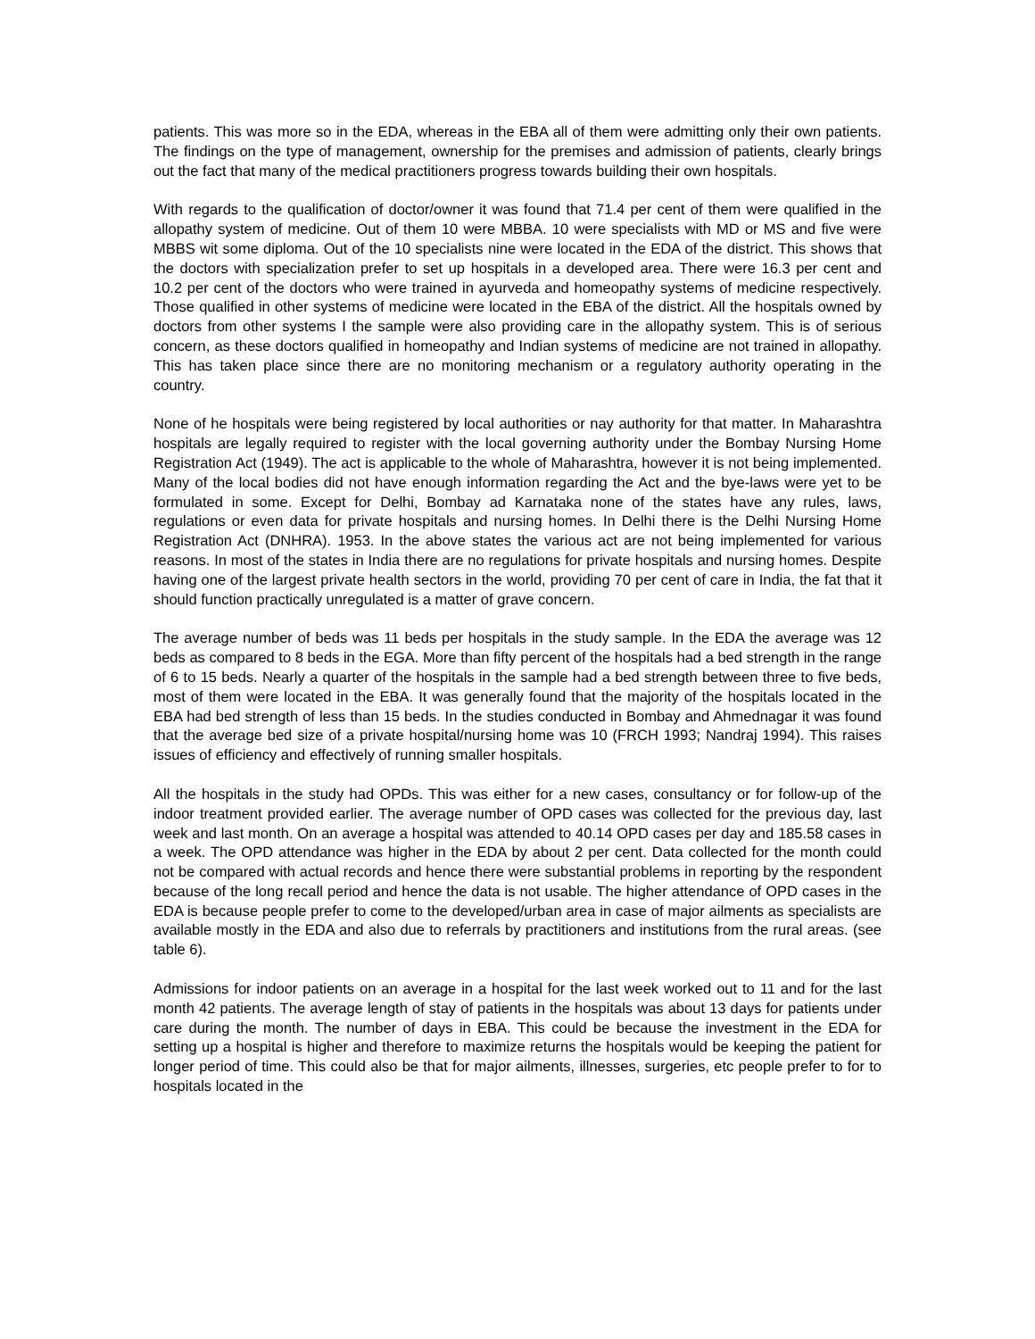patients. This was more so in the EDA, whereas in the EBA all of them were admitting only their own patients. The findings on the type of management, ownership for the premises and admission of patients, clearly brings out the fact that many of the medical practitioners progress towards building their own hospitals.
With regards to the qualification of doctor/owner it was found that 71.4 per cent of them were qualified in the allopathy system of medicine. Out of them 10 were MBBA. 10 were specialists with MD or MS and five were MBBS wit some diploma. Out of the 10 specialists nine were located in the EDA of the district. This shows that the doctors with specialization prefer to set up hospitals in a developed area. There were 16.3 per cent and 10.2 per cent of the doctors who were trained in ayurveda and homeopathy systems of medicine respectively. Those qualified in other systems of medicine were located in the EBA of the district. All the hospitals owned by doctors from other systems I the sample were also providing care in the allopathy system. This is of serious concern, as these doctors qualified in homeopathy and Indian systems of medicine are not trained in allopathy. This has taken place since there are no monitoring mechanism or a regulatory authority operating in the country.
None of he hospitals were being registered by local authorities or nay authority for that matter. In Maharashtra hospitals are legally required to register with the local governing authority under the Bombay Nursing Home Registration Act (1949). The act is applicable to the whole of Maharashtra, however it is not being implemented. Many of the local bodies did not have enough information regarding the Act and the bye-laws were yet to be formulated in some. Except for Delhi, Bombay ad Karnataka none of the states have any rules, laws, regulations or even data for private hospitals and nursing homes. In Delhi there is the Delhi Nursing Home Registration Act (DNHRA). 1953. In the above states the various act are not being implemented for various reasons. In most of the states in India there are no regulations for private hospitals and nursing homes. Despite having one of the largest private health sectors in the world, providing 70 per cent of care in India, the fat that it should function practically unregulated is a matter of grave concern.
The average number of beds was 11 beds per hospitals in the study sample. In the EDA the average was 12 beds as compared to 8 beds in the EGA. More than fifty percent of the hospitals had a bed strength in the range of 6 to 15 beds. Nearly a quarter of the hospitals in the sample had a bed strength between three to five beds, most of them were located in the EBA. It was generally found that the majority of the hospitals located in the EBA had bed strength of less than 15 beds. In the studies conducted in Bombay and Ahmednagar it was found that the average bed size of a private hospital/nursing home was 10 (FRCH 1993; Nandraj 1994). This raises issues of efficiency and effectively of running smaller hospitals.
All the hospitals in the study had OPDs. This was either for a new cases, consultancy or for follow-up of the indoor treatment provided earlier. The average number of OPD cases was collected for the previous day, last week and last month. On an average a hospital was attended to 40.14 OPD cases per day and 185.58 cases in a week. The OPD attendance was higher in the EDA by about 2 per cent. Data collected for the month could not be compared with actual records and hence there were substantial problems in reporting by the respondent because of the long recall period and hence the data is not usable. The higher attendance of OPD cases in the EDA is because people prefer to come to the developed/urban area in case of major ailments as specialists are available mostly in the EDA and also due to referrals by practitioners and institutions from the rural areas. (see table 6).
Admissions for indoor patients on an average in a hospital for the last week worked out to 11 and for the last month 42 patients. The average length of stay of patients in the hospitals was about 13 days for patients under care during the month. The number of days in EBA. This could be because the investment in the EDA for setting up a hospital is higher and therefore to maximize returns the hospitals would be keeping the patient for longer period of time. This could also be that for major ailments, illnesses, surgeries, etc people prefer to for to hospitals located in the